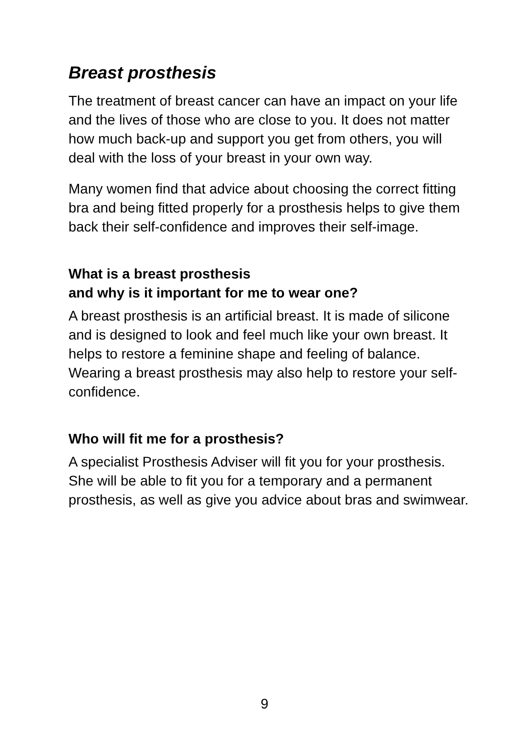Breast prosthesis
The treatment of breast cancer can have an impact on your life and the lives of those who are close to you. It does not matter how much back-up and support you get from others, you will deal with the loss of your breast in your own way.
Many women find that advice about choosing the correct fitting bra and being fitted properly for a prosthesis helps to give them back their self-confidence and improves their self-image.
What is a breast prosthesis
and why is it important for me to wear one?
A breast prosthesis is an artificial breast. It is made of silicone and is designed to look and feel much like your own breast. It helps to restore a feminine shape and feeling of balance. Wearing a breast prosthesis may also help to restore your self-confidence.
Who will fit me for a prosthesis?
A specialist Prosthesis Adviser will fit you for your prosthesis. She will be able to fit you for a temporary and a permanent prosthesis, as well as give you advice about bras and swimwear.
9